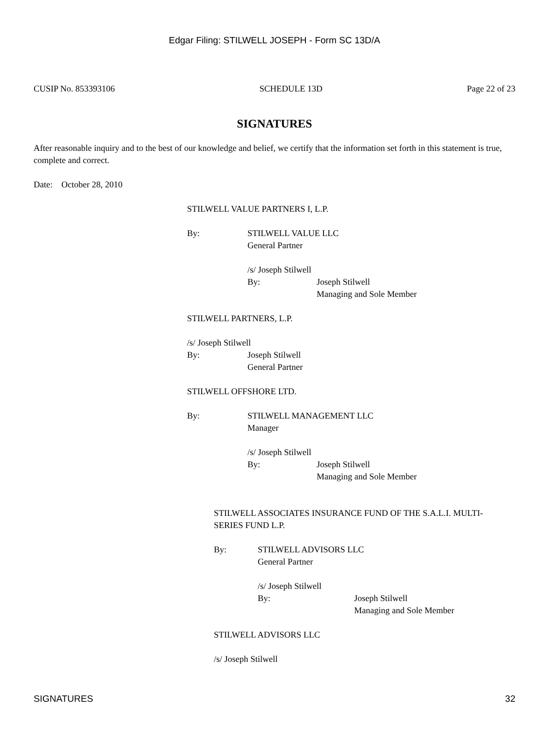Edgar Filing: STILWELL JOSEPH - Form SC 13D/A
CUSIP No. 853393106 SCHEDULE 13D Page 22 of 23
SIGNATURES
After reasonable inquiry and to the best of our knowledge and belief, we certify that the information set forth in this statement is true, complete and correct.
Date: October 28, 2010
STILWELL VALUE PARTNERS I, L.P.
By: STILWELL VALUE LLC
General Partner
/s/ Joseph Stilwell
By: Joseph Stilwell
Managing and Sole Member
STILWELL PARTNERS, L.P.
/s/ Joseph Stilwell
By: Joseph Stilwell
General Partner
STILWELL OFFSHORE LTD.
By: STILWELL MANAGEMENT LLC
Manager
/s/ Joseph Stilwell
By: Joseph Stilwell
Managing and Sole Member
STILWELL ASSOCIATES INSURANCE FUND OF THE S.A.L.I. MULTI-SERIES FUND L.P.
By: STILWELL ADVISORS LLC
General Partner
/s/ Joseph Stilwell
By: Joseph Stilwell
Managing and Sole Member
STILWELL ADVISORS LLC
/s/ Joseph Stilwell
SIGNATURES 32